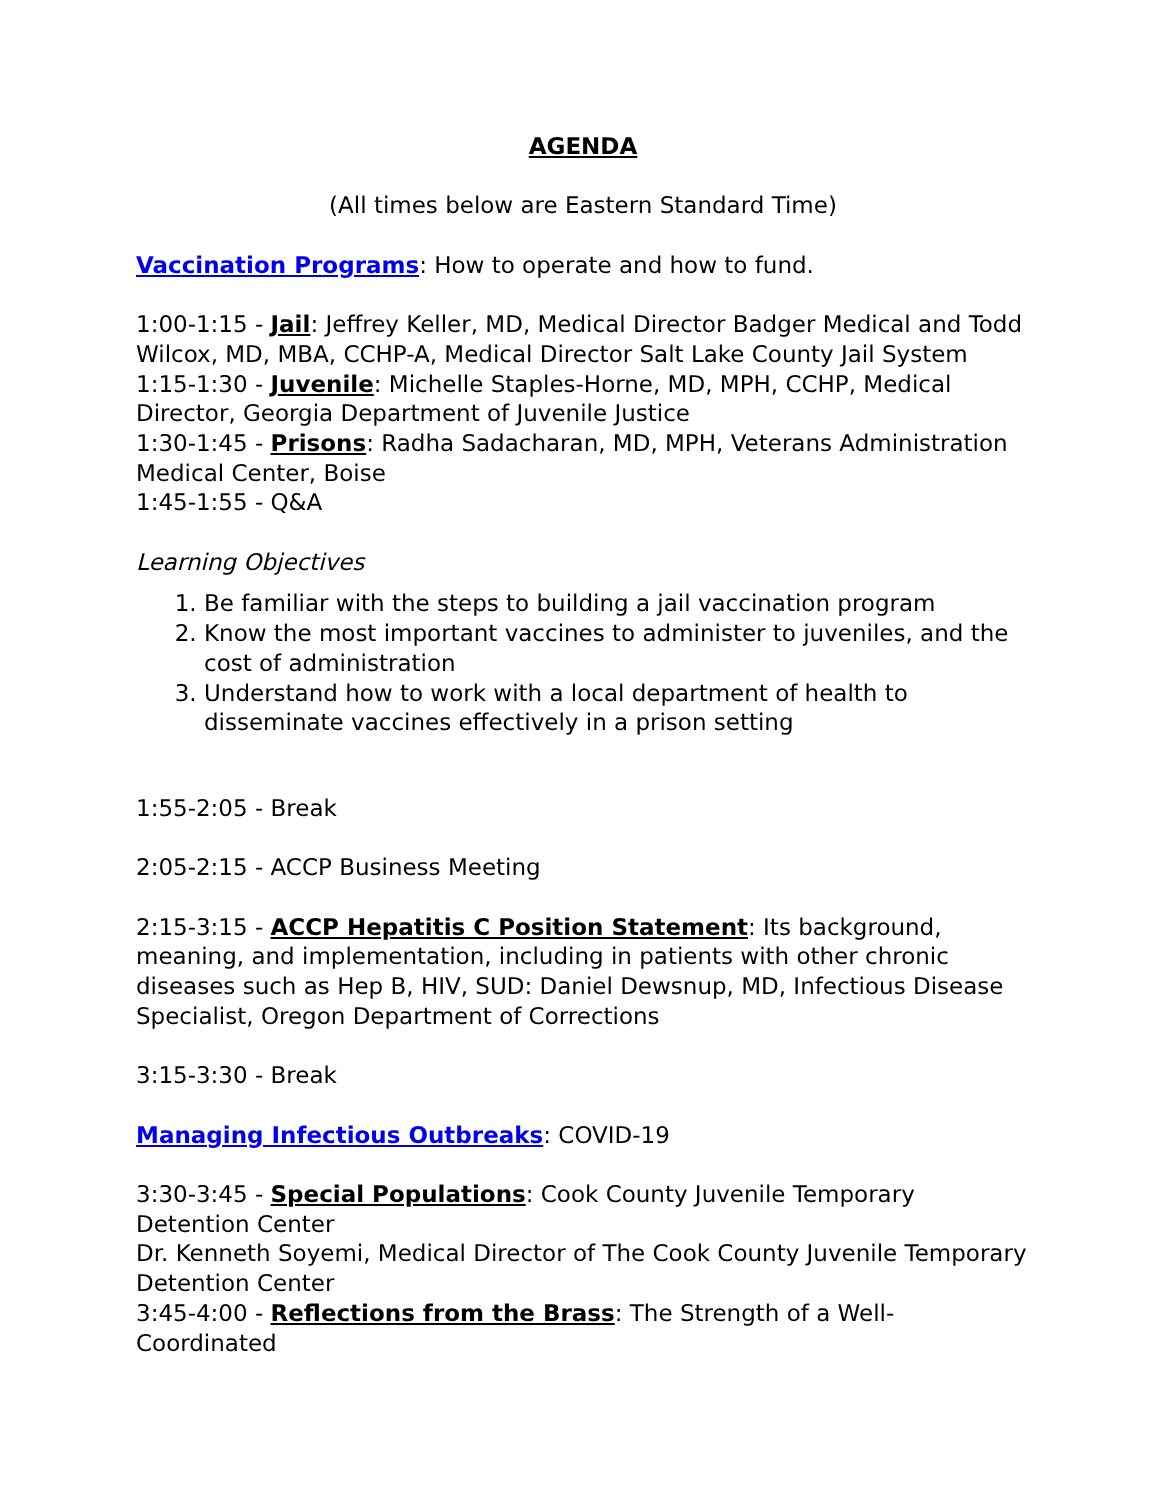AGENDA
(All times below are Eastern Standard Time)
Vaccination Programs: How to operate and how to fund.
1:00-1:15 - Jail: Jeffrey Keller, MD, Medical Director Badger Medical and Todd Wilcox, MD, MBA, CCHP-A, Medical Director Salt Lake County Jail System
1:15-1:30 - Juvenile: Michelle Staples-Horne, MD, MPH, CCHP, Medical Director, Georgia Department of Juvenile Justice
1:30-1:45 - Prisons: Radha Sadacharan, MD, MPH, Veterans Administration Medical Center, Boise
1:45-1:55 - Q&A
Learning Objectives
1. Be familiar with the steps to building a jail vaccination program
2. Know the most important vaccines to administer to juveniles, and the cost of administration
3. Understand how to work with a local department of health to disseminate vaccines effectively in a prison setting
1:55-2:05 - Break
2:05-2:15 - ACCP Business Meeting
2:15-3:15 - ACCP Hepatitis C Position Statement: Its background, meaning, and implementation, including in patients with other chronic diseases such as Hep B, HIV, SUD: Daniel Dewsnup, MD, Infectious Disease Specialist, Oregon Department of Corrections
3:15-3:30 - Break
Managing Infectious Outbreaks: COVID-19
3:30-3:45 - Special Populations: Cook County Juvenile Temporary Detention Center
Dr. Kenneth Soyemi, Medical Director of The Cook County Juvenile Temporary Detention Center
3:45-4:00 - Reflections from the Brass: The Strength of a Well-Coordinated